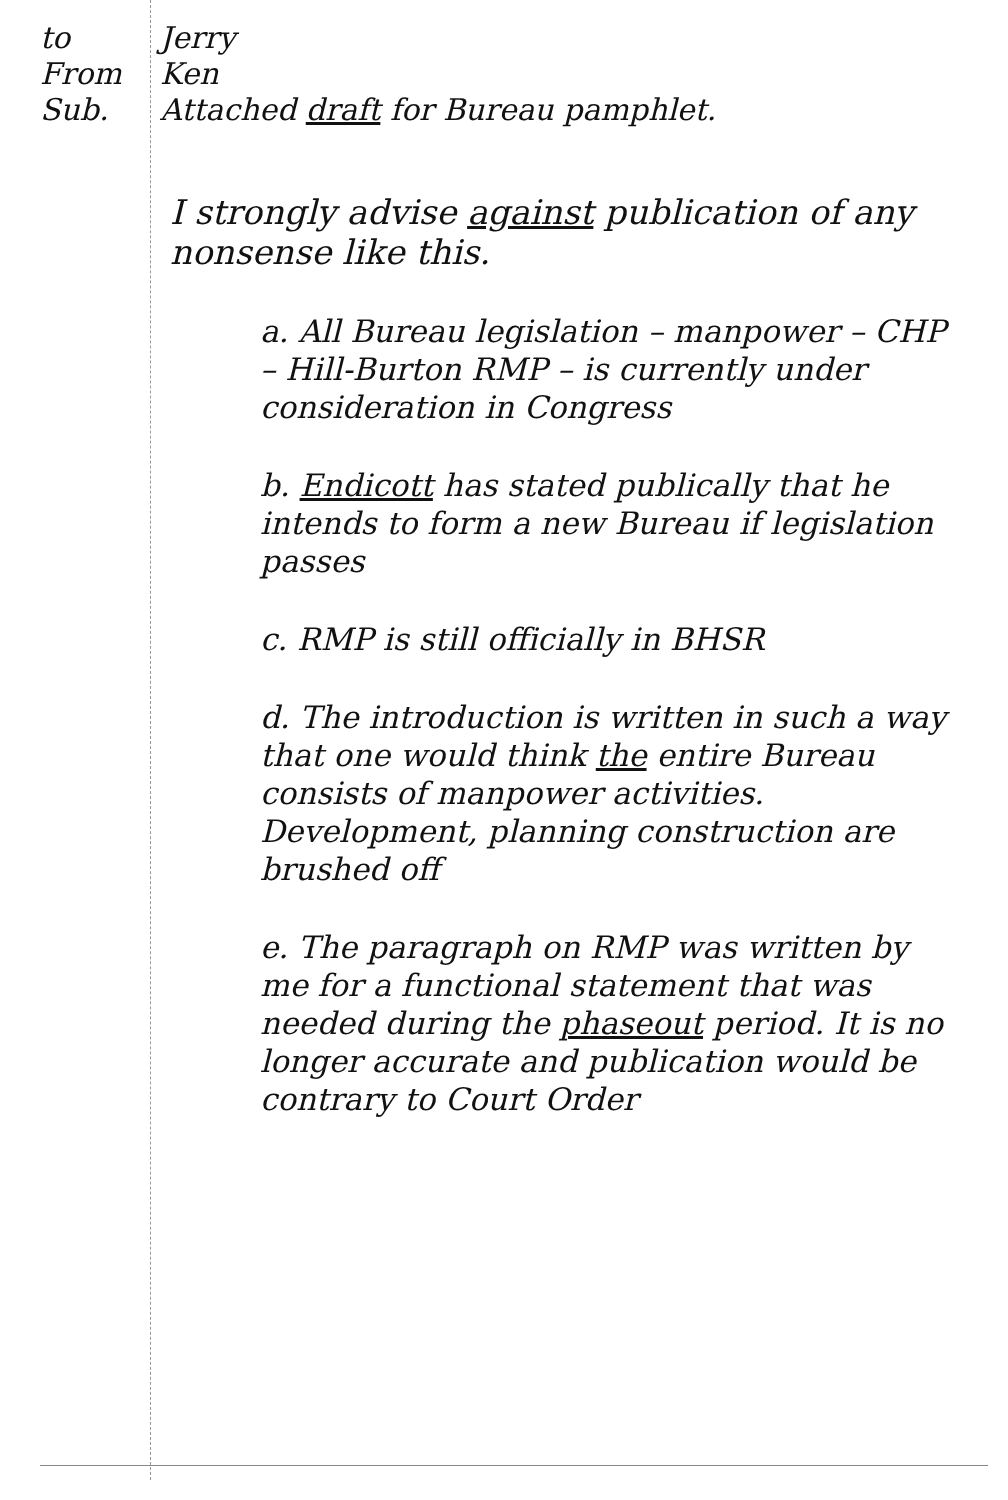to Jerry
From Ken
Sub. Attached draft for Bureau pamphlet.
I strongly advise against publication of any nonsense like this.
a. All Bureau legislation – manpower – CHP – Hill-Burton RMP – is currently under consideration in Congress
b. Endicott has stated publically that he intends to form a new Bureau if legislation passes
c. RMP is still officially in BHSR
d. The introduction is written in such a way that one would think the entire Bureau consists of manpower activities. Development, planning construction are brushed off
e. The paragraph on RMP was written by me for a functional statement that was needed during the phaseout period. It is no longer accurate and publication would be contrary to Court Order